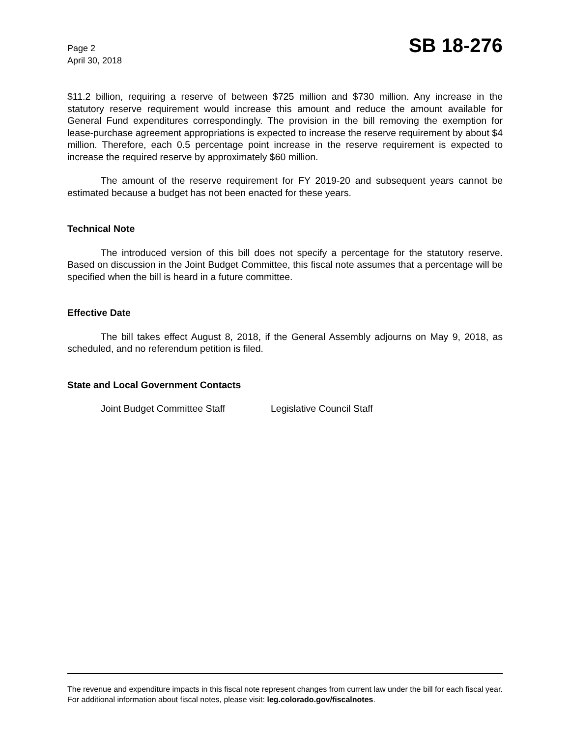Page 2
April 30, 2018
SB 18-276
$11.2 billion, requiring a reserve of between $725 million and $730 million. Any increase in the statutory reserve requirement would increase this amount and reduce the amount available for General Fund expenditures correspondingly. The provision in the bill removing the exemption for lease-purchase agreement appropriations is expected to increase the reserve requirement by about $4 million. Therefore, each 0.5 percentage point increase in the reserve requirement is expected to increase the required reserve by approximately $60 million.
The amount of the reserve requirement for FY 2019-20 and subsequent years cannot be estimated because a budget has not been enacted for these years.
Technical Note
The introduced version of this bill does not specify a percentage for the statutory reserve. Based on discussion in the Joint Budget Committee, this fiscal note assumes that a percentage will be specified when the bill is heard in a future committee.
Effective Date
The bill takes effect August 8, 2018, if the General Assembly adjourns on May 9, 2018, as scheduled, and no referendum petition is filed.
State and Local Government Contacts
Joint Budget Committee Staff Legislative Council Staff
The revenue and expenditure impacts in this fiscal note represent changes from current law under the bill for each fiscal year. For additional information about fiscal notes, please visit: leg.colorado.gov/fiscalnotes.